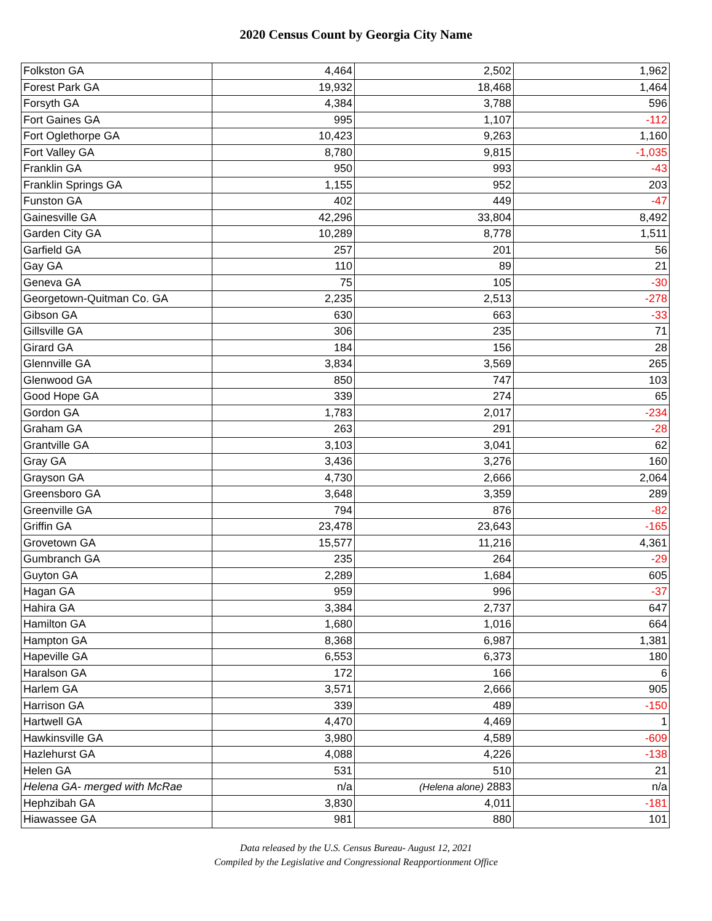2020 Census Count by Georgia City Name
| Folkston GA | 4,464 | 2,502 | 1,962 |
| Forest Park GA | 19,932 | 18,468 | 1,464 |
| Forsyth GA | 4,384 | 3,788 | 596 |
| Fort Gaines GA | 995 | 1,107 | -112 |
| Fort Oglethorpe GA | 10,423 | 9,263 | 1,160 |
| Fort Valley GA | 8,780 | 9,815 | -1,035 |
| Franklin GA | 950 | 993 | -43 |
| Franklin Springs GA | 1,155 | 952 | 203 |
| Funston GA | 402 | 449 | -47 |
| Gainesville GA | 42,296 | 33,804 | 8,492 |
| Garden City GA | 10,289 | 8,778 | 1,511 |
| Garfield GA | 257 | 201 | 56 |
| Gay GA | 110 | 89 | 21 |
| Geneva GA | 75 | 105 | -30 |
| Georgetown-Quitman Co. GA | 2,235 | 2,513 | -278 |
| Gibson GA | 630 | 663 | -33 |
| Gillsville GA | 306 | 235 | 71 |
| Girard GA | 184 | 156 | 28 |
| Glennville GA | 3,834 | 3,569 | 265 |
| Glenwood GA | 850 | 747 | 103 |
| Good Hope GA | 339 | 274 | 65 |
| Gordon GA | 1,783 | 2,017 | -234 |
| Graham GA | 263 | 291 | -28 |
| Grantville GA | 3,103 | 3,041 | 62 |
| Gray GA | 3,436 | 3,276 | 160 |
| Grayson GA | 4,730 | 2,666 | 2,064 |
| Greensboro GA | 3,648 | 3,359 | 289 |
| Greenville GA | 794 | 876 | -82 |
| Griffin GA | 23,478 | 23,643 | -165 |
| Grovetown GA | 15,577 | 11,216 | 4,361 |
| Gumbranch GA | 235 | 264 | -29 |
| Guyton GA | 2,289 | 1,684 | 605 |
| Hagan GA | 959 | 996 | -37 |
| Hahira GA | 3,384 | 2,737 | 647 |
| Hamilton GA | 1,680 | 1,016 | 664 |
| Hampton GA | 8,368 | 6,987 | 1,381 |
| Hapeville GA | 6,553 | 6,373 | 180 |
| Haralson GA | 172 | 166 | 6 |
| Harlem GA | 3,571 | 2,666 | 905 |
| Harrison GA | 339 | 489 | -150 |
| Hartwell GA | 4,470 | 4,469 | 1 |
| Hawkinsville GA | 3,980 | 4,589 | -609 |
| Hazlehurst GA | 4,088 | 4,226 | -138 |
| Helen GA | 531 | 510 | 21 |
| Helena GA- merged with McRae | n/a | (Helena alone) 2883 | n/a |
| Hephzibah GA | 3,830 | 4,011 | -181 |
| Hiawassee GA | 981 | 880 | 101 |
Data released by the U.S. Census Bureau- August 12, 2021
Compiled by the Legislative and Congressional Reapportionment Office